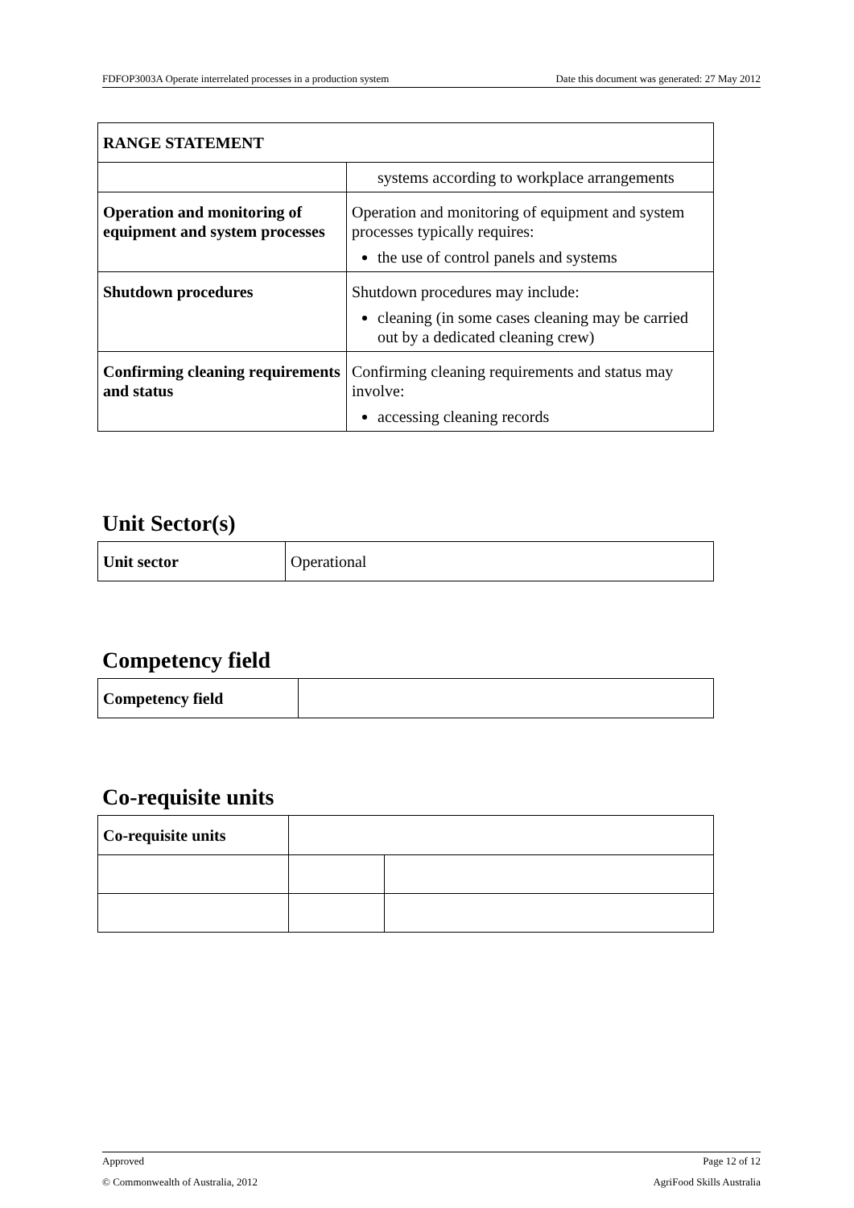FDFOP3003A Operate interrelated processes in a production system Date this document was generated: 27 May 2012
| RANGE STATEMENT | |
| | systems according to workplace arrangements |
| Operation and monitoring of equipment and system processes | Operation and monitoring of equipment and system processes typically requires: the use of control panels and systems |
| Shutdown procedures | Shutdown procedures may include: cleaning (in some cases cleaning may be carried out by a dedicated cleaning crew) |
| Confirming cleaning requirements and status | Confirming cleaning requirements and status may involve: accessing cleaning records |
Unit Sector(s)
| Unit sector | Operational |
Competency field
| Competency field | |
Co-requisite units
| Co-requisite units | | |
Approved Page 12 of 12
© Commonwealth of Australia, 2012 AgriFood Skills Australia